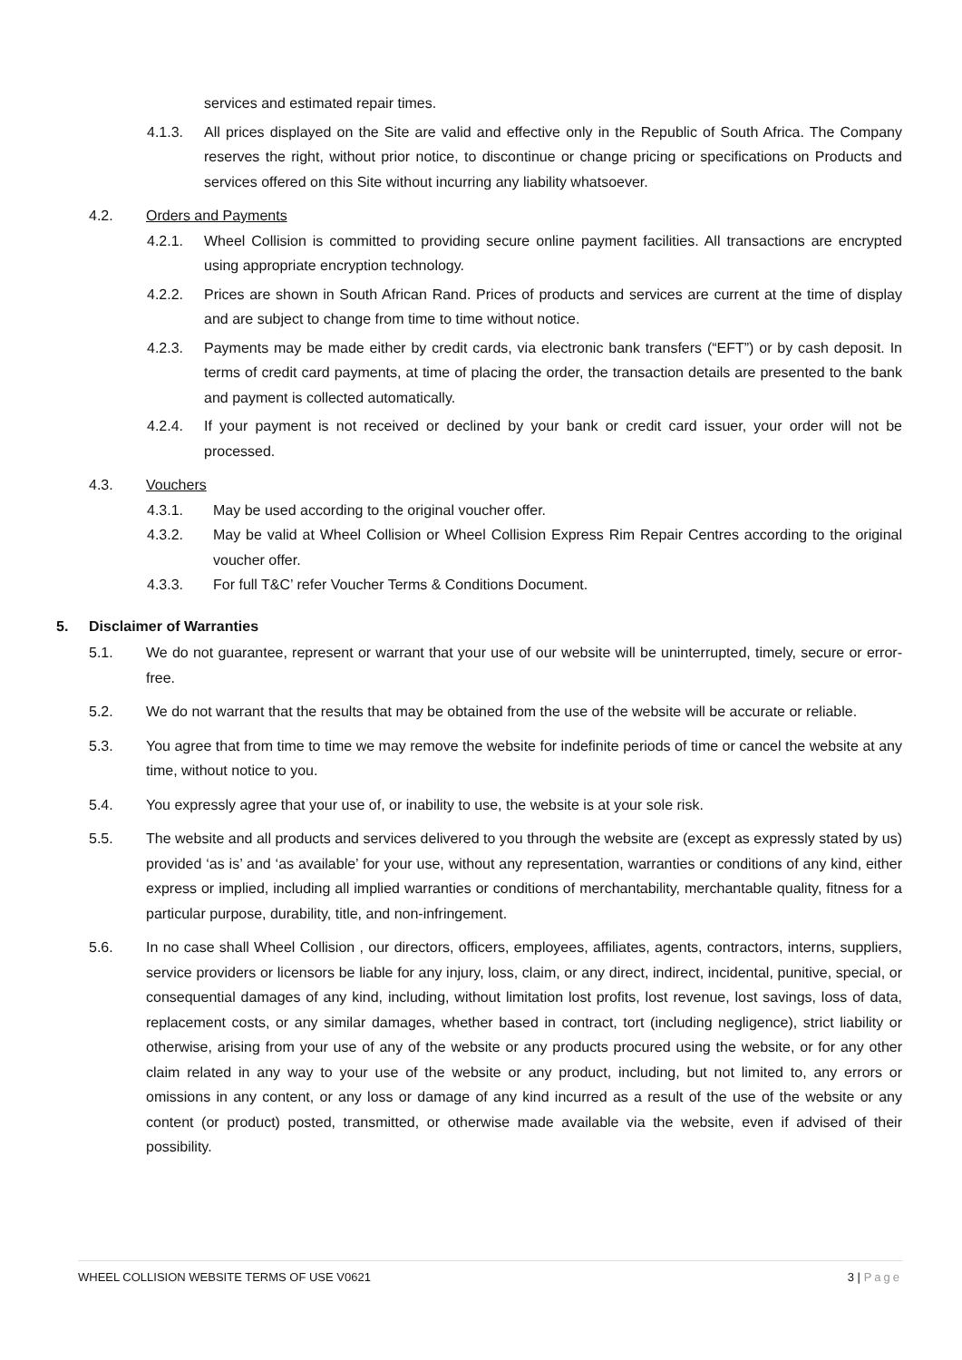services and estimated repair times.
4.1.3. All prices displayed on the Site are valid and effective only in the Republic of South Africa. The Company reserves the right, without prior notice, to discontinue or change pricing or specifications on Products and services offered on this Site without incurring any liability whatsoever.
4.2. Orders and Payments
4.2.1. Wheel Collision is committed to providing secure online payment facilities. All transactions are encrypted using appropriate encryption technology.
4.2.2. Prices are shown in South African Rand. Prices of products and services are current at the time of display and are subject to change from time to time without notice.
4.2.3. Payments may be made either by credit cards, via electronic bank transfers (“EFT”) or by cash deposit. In terms of credit card payments, at time of placing the order, the transaction details are presented to the bank and payment is collected automatically.
4.2.4. If your payment is not received or declined by your bank or credit card issuer, your order will not be processed.
4.3. Vouchers
4.3.1. May be used according to the original voucher offer.
4.3.2. May be valid at Wheel Collision or Wheel Collision Express Rim Repair Centres according to the original voucher offer.
4.3.3. For full T&C’ refer Voucher Terms & Conditions Document.
5. Disclaimer of Warranties
5.1. We do not guarantee, represent or warrant that your use of our website will be uninterrupted, timely, secure or error-free.
5.2. We do not warrant that the results that may be obtained from the use of the website will be accurate or reliable.
5.3. You agree that from time to time we may remove the website for indefinite periods of time or cancel the website at any time, without notice to you.
5.4. You expressly agree that your use of, or inability to use, the website is at your sole risk.
5.5. The website and all products and services delivered to you through the website are (except as expressly stated by us) provided ‘as is’ and ‘as available’ for your use, without any representation, warranties or conditions of any kind, either express or implied, including all implied warranties or conditions of merchantability, merchantable quality, fitness for a particular purpose, durability, title, and non-infringement.
5.6. In no case shall Wheel Collision , our directors, officers, employees, affiliates, agents, contractors, interns, suppliers, service providers or licensors be liable for any injury, loss, claim, or any direct, indirect, incidental, punitive, special, or consequential damages of any kind, including, without limitation lost profits, lost revenue, lost savings, loss of data, replacement costs, or any similar damages, whether based in contract, tort (including negligence), strict liability or otherwise, arising from your use of any of the website or any products procured using the website, or for any other claim related in any way to your use of the website or any product, including, but not limited to, any errors or omissions in any content, or any loss or damage of any kind incurred as a result of the use of the website or any content (or product) posted, transmitted, or otherwise made available via the website, even if advised of their possibility.
WHEEL COLLISION WEBSITE TERMS OF USE V0621 3 | Page